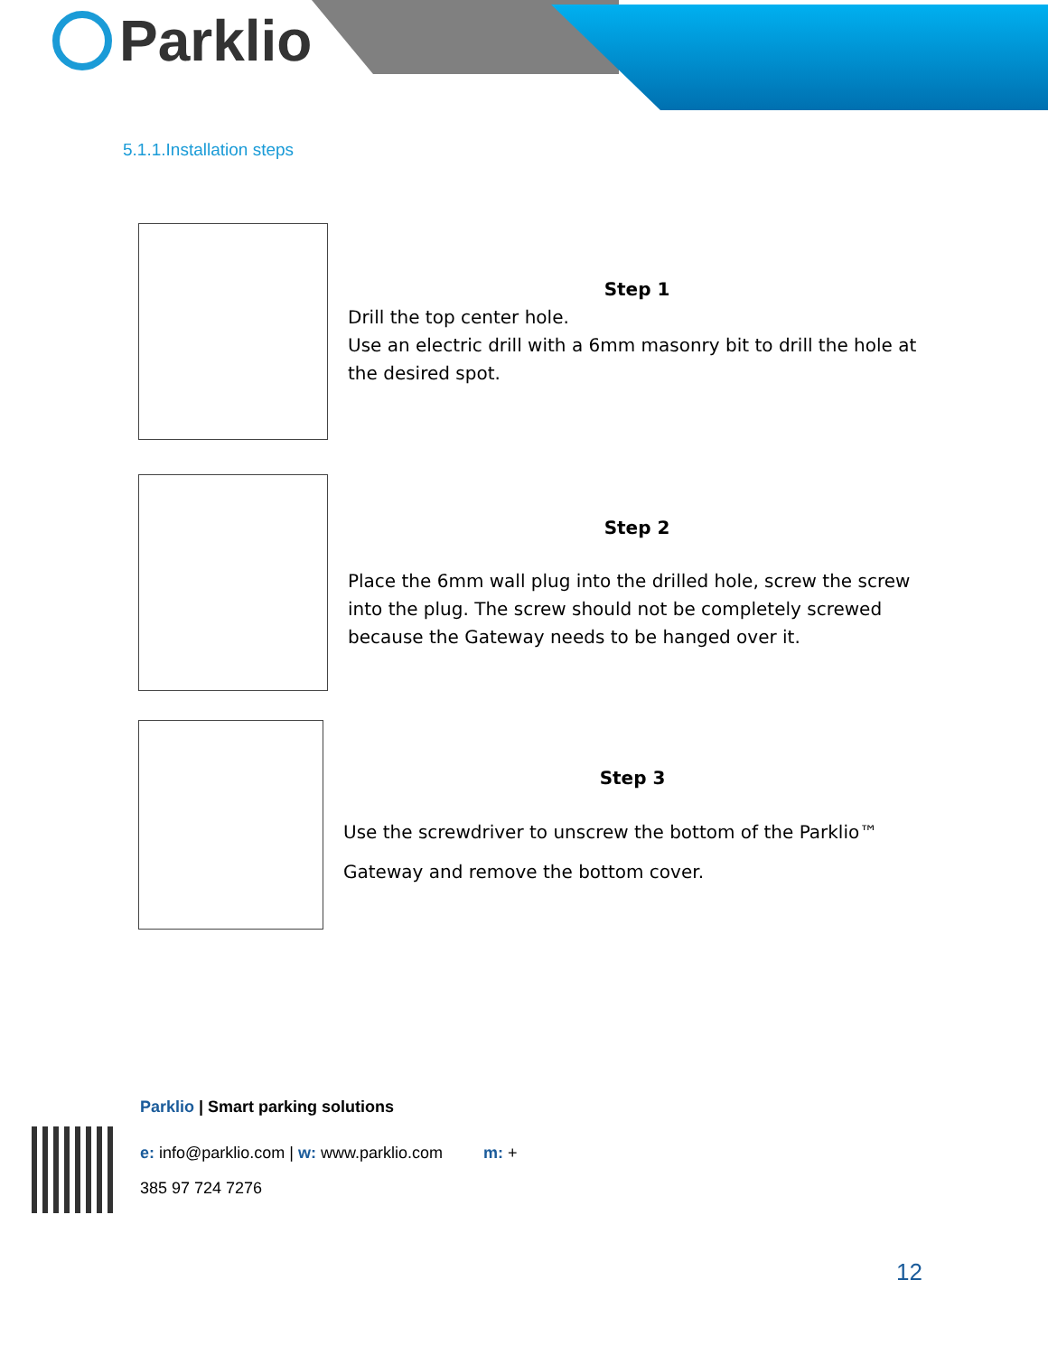Parklio
5.1.1.Installation steps
Step 1
Drill the top center hole.
Use an electric drill with a 6mm masonry bit to drill the hole at the desired spot.
Step 2
Place the 6mm wall plug into the drilled hole, screw the screw into the plug. The screw should not be completely screwed because the Gateway needs to be hanged over it.
Step 3
Use the screwdriver to unscrew the bottom of the Parklio™
Gateway and remove the bottom cover.
Parklio | Smart parking solutions
e: info@parklio.com | w: www.parklio.com m: +
385 97 724 7276
12